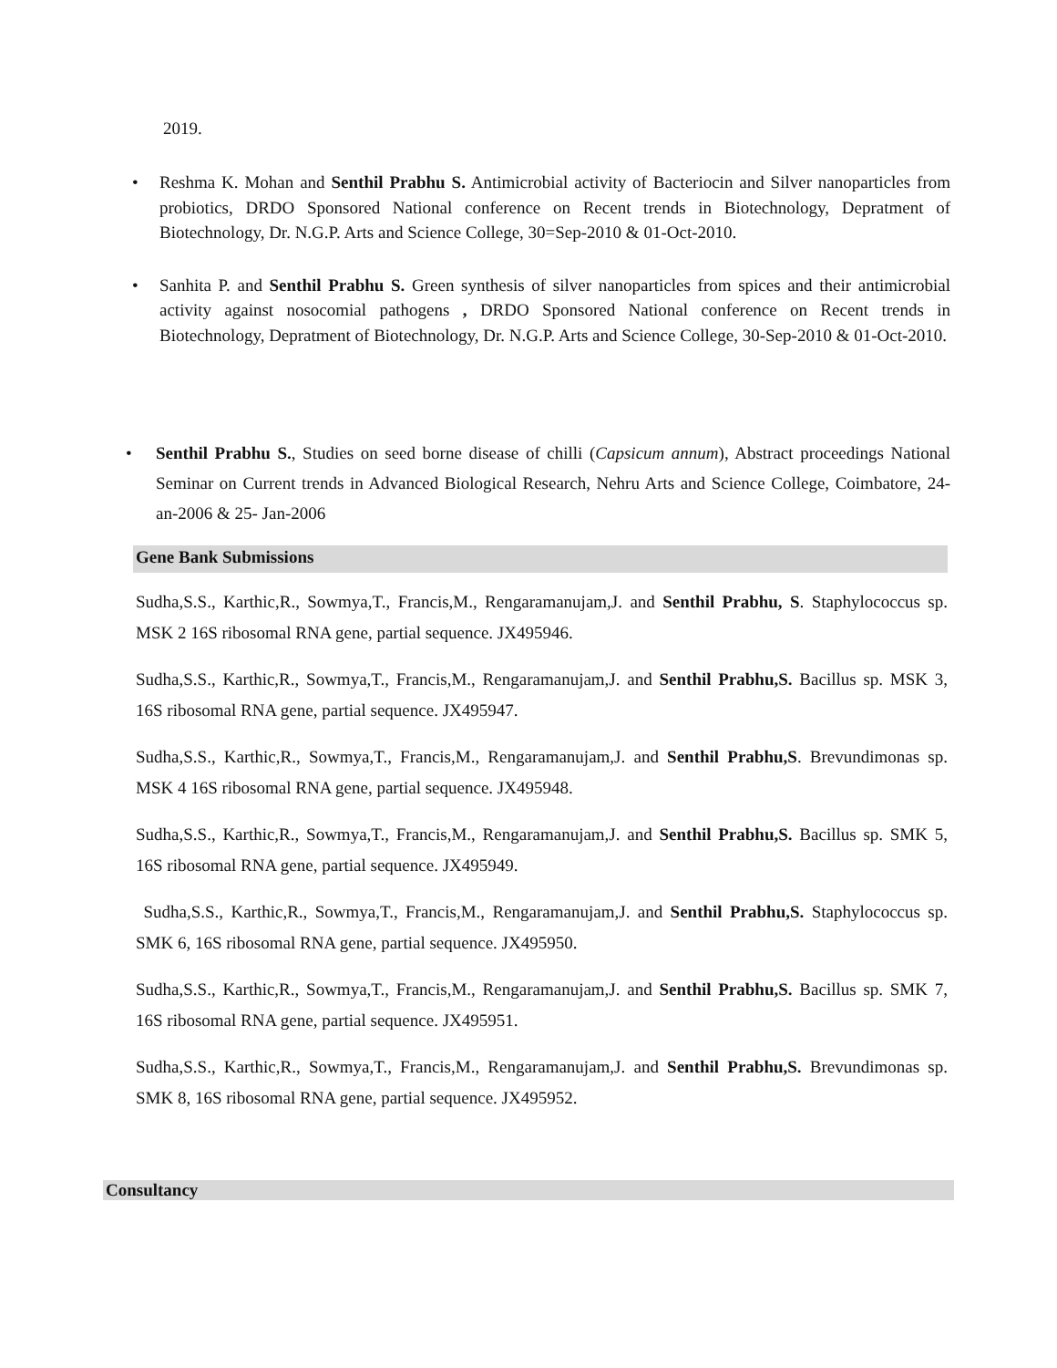2019.
• Reshma K. Mohan and Senthil Prabhu S. Antimicrobial activity of Bacteriocin and Silver nanoparticles from probiotics, DRDO Sponsored National conference on Recent trends in Biotechnology, Depratment of Biotechnology, Dr. N.G.P. Arts and Science College, 30=Sep-2010 & 01-Oct-2010.
• Sanhita P. and Senthil Prabhu S. Green synthesis of silver nanoparticles from spices and their antimicrobial activity against nosocomial pathogens , DRDO Sponsored National conference on Recent trends in Biotechnology, Depratment of Biotechnology, Dr. N.G.P. Arts and Science College, 30-Sep-2010 & 01-Oct-2010.
• Senthil Prabhu S., Studies on seed borne disease of chilli (Capsicum annum), Abstract proceedings National Seminar on Current trends in Advanced Biological Research, Nehru Arts and Science College, Coimbatore, 24- an-2006 & 25- Jan-2006
Gene Bank Submissions
Sudha,S.S., Karthic,R., Sowmya,T., Francis,M., Rengaramanujam,J. and Senthil Prabhu, S. Staphylococcus sp. MSK 2 16S ribosomal RNA gene, partial sequence. JX495946.
Sudha,S.S., Karthic,R., Sowmya,T., Francis,M., Rengaramanujam,J. and Senthil Prabhu,S. Bacillus sp. MSK 3, 16S ribosomal RNA gene, partial sequence. JX495947.
Sudha,S.S., Karthic,R., Sowmya,T., Francis,M., Rengaramanujam,J. and Senthil Prabhu,S. Brevundimonas sp. MSK 4 16S ribosomal RNA gene, partial sequence. JX495948.
Sudha,S.S., Karthic,R., Sowmya,T., Francis,M., Rengaramanujam,J. and Senthil Prabhu,S. Bacillus sp. SMK 5, 16S ribosomal RNA gene, partial sequence. JX495949.
Sudha,S.S., Karthic,R., Sowmya,T., Francis,M., Rengaramanujam,J. and Senthil Prabhu,S. Staphylococcus sp. SMK 6, 16S ribosomal RNA gene, partial sequence. JX495950.
Sudha,S.S., Karthic,R., Sowmya,T., Francis,M., Rengaramanujam,J. and Senthil Prabhu,S. Bacillus sp. SMK 7, 16S ribosomal RNA gene, partial sequence. JX495951.
Sudha,S.S., Karthic,R., Sowmya,T., Francis,M., Rengaramanujam,J. and Senthil Prabhu,S. Brevundimonas sp. SMK 8, 16S ribosomal RNA gene, partial sequence. JX495952.
Consultancy